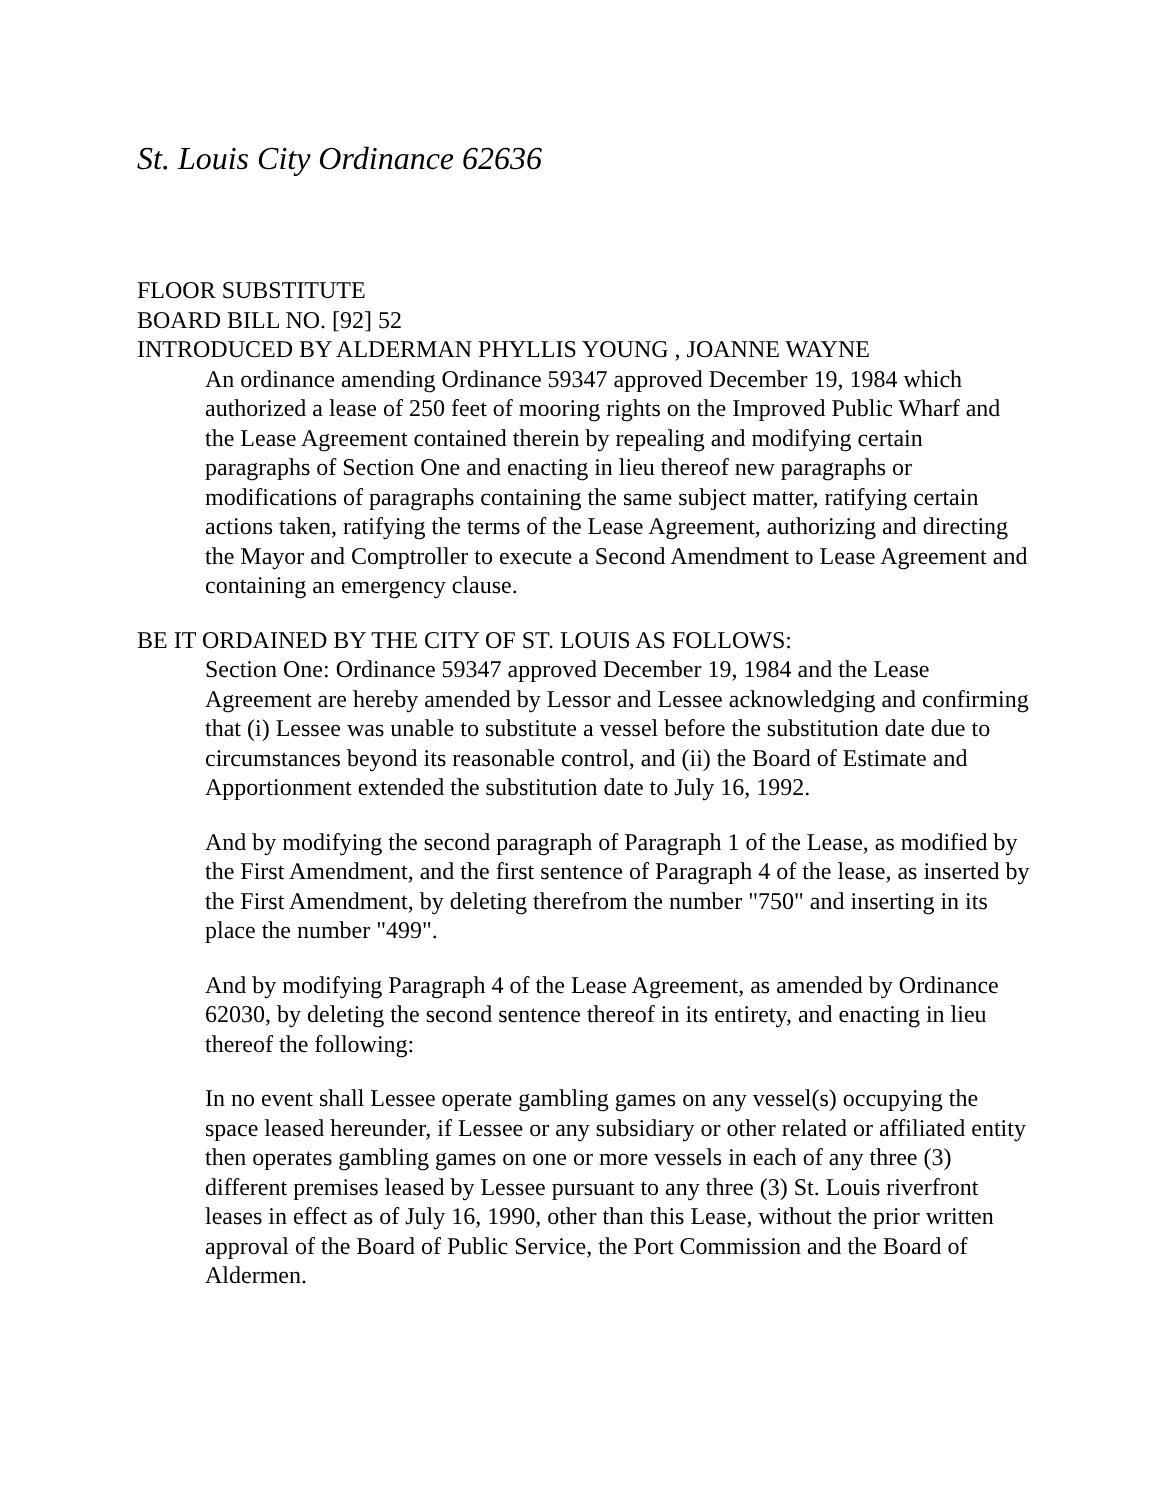St. Louis City Ordinance 62636
FLOOR SUBSTITUTE
BOARD BILL NO. [92] 52
INTRODUCED BY ALDERMAN PHYLLIS YOUNG , JOANNE WAYNE
An ordinance amending Ordinance 59347 approved December 19, 1984 which authorized a lease of 250 feet of mooring rights on the Improved Public Wharf and the Lease Agreement contained therein by repealing and modifying certain paragraphs of Section One and enacting in lieu thereof new paragraphs or modifications of paragraphs containing the same subject matter, ratifying certain actions taken, ratifying the terms of the Lease Agreement, authorizing and directing the Mayor and Comptroller to execute a Second Amendment to Lease Agreement and containing an emergency clause.
BE IT ORDAINED BY THE CITY OF ST. LOUIS AS FOLLOWS:
Section One: Ordinance 59347 approved December 19, 1984 and the Lease Agreement are hereby amended by Lessor and Lessee acknowledging and confirming that (i) Lessee was unable to substitute a vessel before the substitution date due to circumstances beyond its reasonable control, and (ii) the Board of Estimate and Apportionment extended the substitution date to July 16, 1992.
And by modifying the second paragraph of Paragraph 1 of the Lease, as modified by the First Amendment, and the first sentence of Paragraph 4 of the lease, as inserted by the First Amendment, by deleting therefrom the number "750" and inserting in its place the number "499".
And by modifying Paragraph 4 of the Lease Agreement, as amended by Ordinance 62030, by deleting the second sentence thereof in its entirety, and enacting in lieu thereof the following:
In no event shall Lessee operate gambling games on any vessel(s) occupying the space leased hereunder, if Lessee or any subsidiary or other related or affiliated entity then operates gambling games on one or more vessels in each of any three (3) different premises leased by Lessee pursuant to any three (3) St. Louis riverfront leases in effect as of July 16, 1990, other than this Lease, without the prior written approval of the Board of Public Service, the Port Commission and the Board of Aldermen.